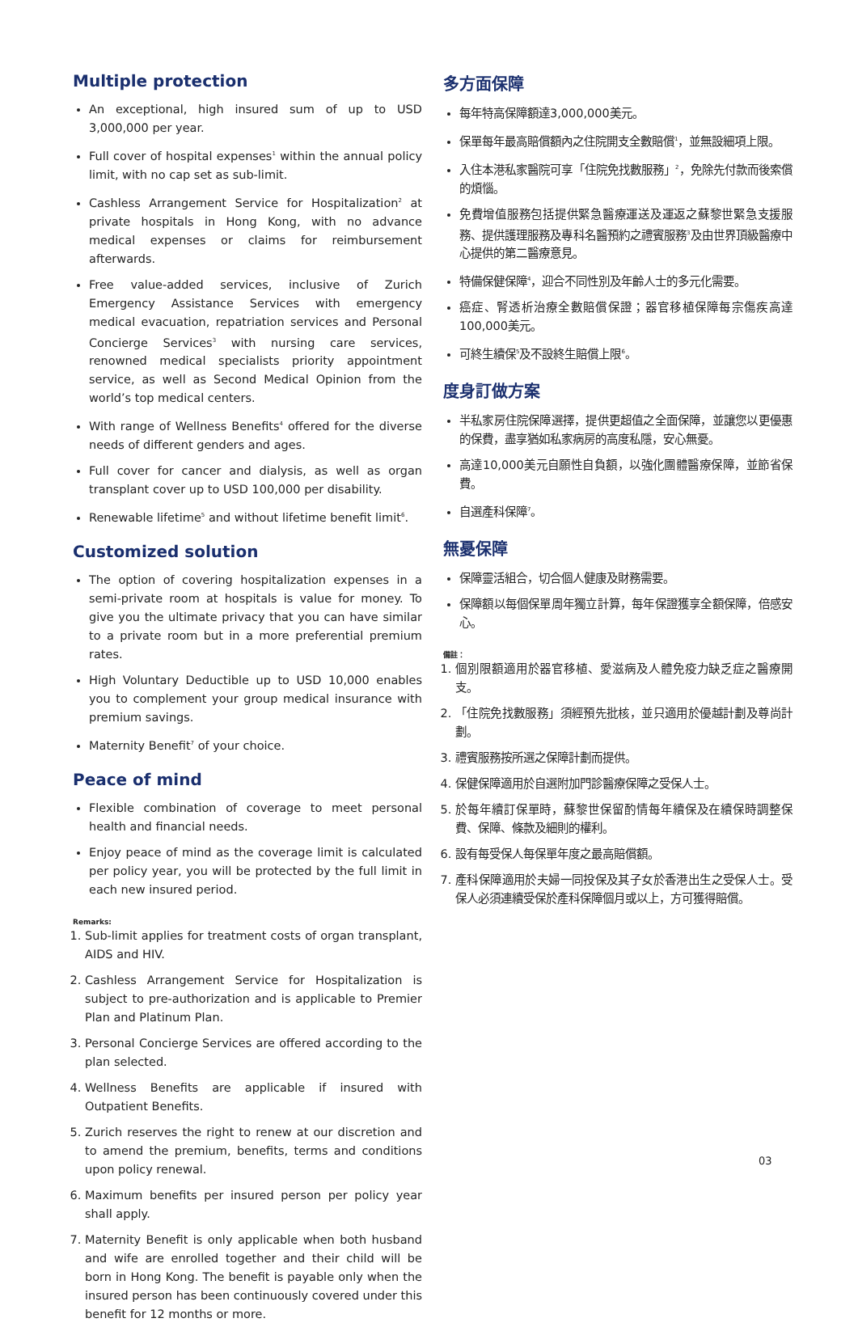Multiple protection
An exceptional, high insured sum of up to USD 3,000,000 per year.
Full cover of hospital expenses<sup>1</sup> within the annual policy limit, with no cap set as sub-limit.
Cashless Arrangement Service for Hospitalization<sup>2</sup> at private hospitals in Hong Kong, with no advance medical expenses or claims for reimbursement afterwards.
Free value-added services, inclusive of Zurich Emergency Assistance Services with emergency medical evacuation, repatriation services and Personal Concierge Services<sup>3</sup> with nursing care services, renowned medical specialists priority appointment service, as well as Second Medical Opinion from the world’s top medical centers.
With range of Wellness Benefits<sup>4</sup> offered for the diverse needs of different genders and ages.
Full cover for cancer and dialysis, as well as organ transplant cover up to USD 100,000 per disability.
Renewable lifetime<sup>5</sup> and without lifetime benefit limit<sup>6</sup>.
Customized solution
The option of covering hospitalization expenses in a semi-private room at hospitals is value for money. To give you the ultimate privacy that you can have similar to a private room but in a more preferential premium rates.
High Voluntary Deductible up to USD 10,000 enables you to complement your group medical insurance with premium savings.
Maternity Benefit<sup>7</sup> of your choice.
Peace of mind
Flexible combination of coverage to meet personal health and financial needs.
Enjoy peace of mind as the coverage limit is calculated per policy year, you will be protected by the full limit in each new insured period.
Remarks:
1. Sub-limit applies for treatment costs of organ transplant, AIDS and HIV.
2. Cashless Arrangement Service for Hospitalization is subject to pre-authorization and is applicable to Premier Plan and Platinum Plan.
3. Personal Concierge Services are offered according to the plan selected.
4. Wellness Benefits are applicable if insured with Outpatient Benefits.
5. Zurich reserves the right to renew at our discretion and to amend the premium, benefits, terms and conditions upon policy renewal.
6. Maximum benefits per insured person per policy year shall apply.
7. Maternity Benefit is only applicable when both husband and wife are enrolled together and their child will be born in Hong Kong. The benefit is payable only when the insured person has been continuously covered under this benefit for 12 months or more.
多方面保障
每年特高保障額達3,000,000美元。
保單每年最高賠償額內之住院開支全數賠償<sup>1</sup>，並無設細項上限。
入住本港私家醫院可享「住院免找數服務」<sup>2</sup>，免除先付款而後索償的煩惱。
免費增值服務包括提供緊急醫療運送及運返之蘇黎世緊急支援服務、提供護理服務及專科名醫預約之禮賓服務<sup>3</sup>及由世界頂級醫療中心提供的第二醫療意見。
特備保健保障<sup>4</sup>，迎合不同性別及年齡人士的多元化需要。
癌症、腎透析治療全數賠償保證；器官移植保障每宗傷疾高達100,000美元。
可終生續保<sup>5</sup>及不設終生賠償上限<sup>6</sup>。
度身訂做方案
半私家房住院保障選擇，提供更超值之全面保障，並讓您以更優惠的保費，盡享猶如私家病房的高度私隱，安心無憂。
高達10,000美元自願性自負額，以強化團體醫療保障，並節省保費。
自選產科保障<sup>7</sup>。
無憂保障
保障靈活組合，切合個人健康及財務需要。
保障額以每個保單周年獨立計算，每年保證獲享全額保障，倍感安心。
備註：
1. 個別限額適用於器官移植、愛滋病及人體免疫力缺乏症之醫療開支。
2. 「住院免找數服務」須經預先批核，並只適用於優越計劃及尊尚計劃。
3. 禮賓服務按所選之保障計劃而提供。
4. 保健保障適用於自選附加門診醫療保障之受保人士。
5. 於每年續訂保單時，蘇黎世保留酌情每年續保及在續保時調整保費、保障、條款及細則的權利。
6. 設有每受保人每保單年度之最高賠償額。
7. 產科保障適用於夫婦一同投保及其子女於香港出生之受保人士。受保人必須連續受保於產科保障個月或以上，方可獲得賠償。
03